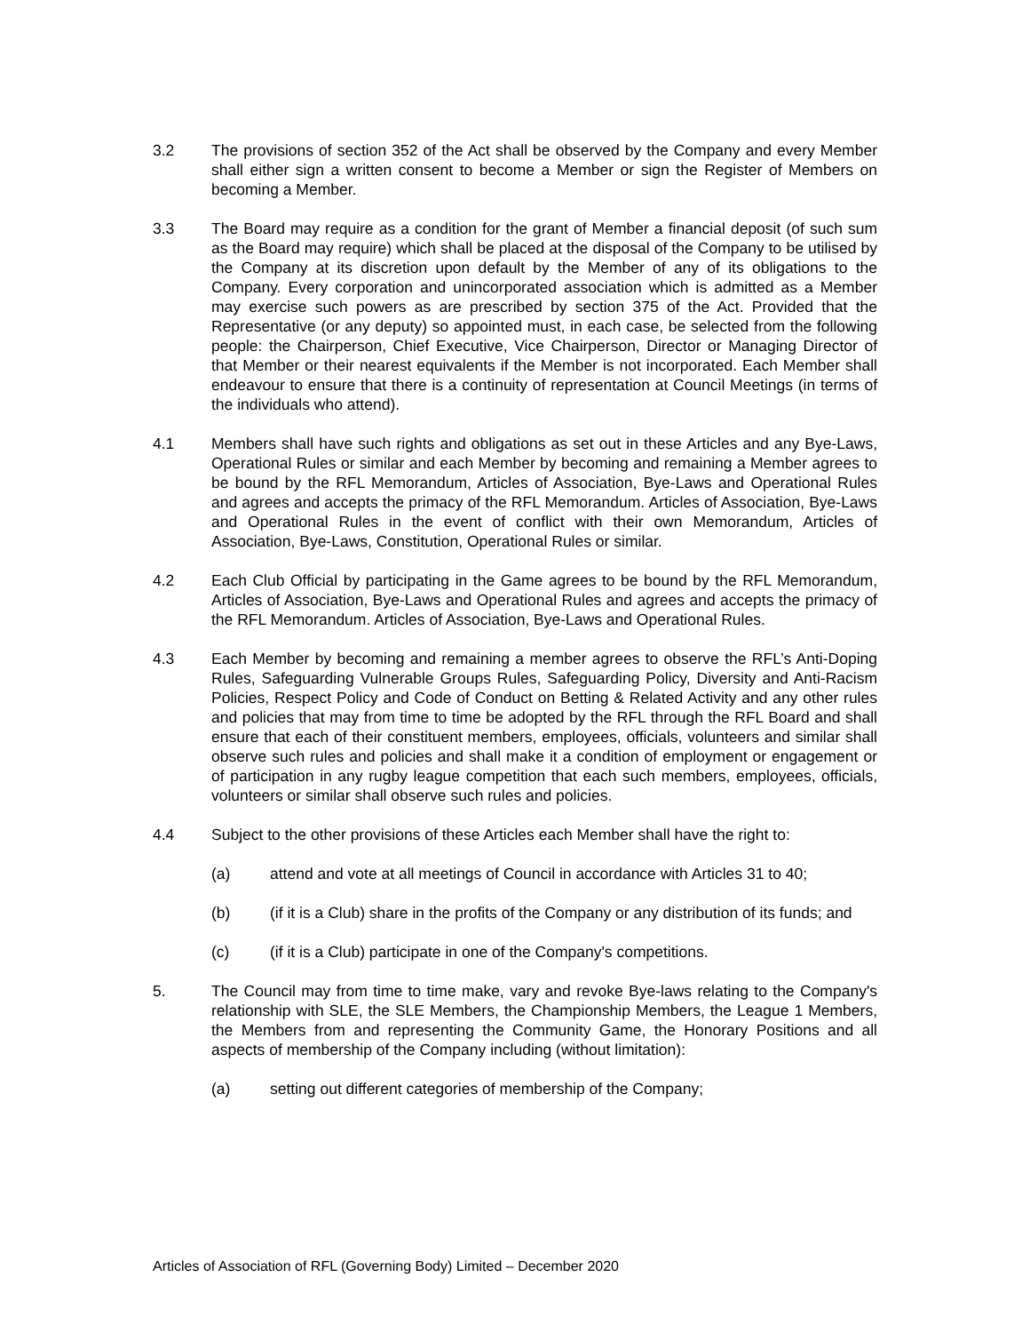3.2 The provisions of section 352 of the Act shall be observed by the Company and every Member shall either sign a written consent to become a Member or sign the Register of Members on becoming a Member.
3.3 The Board may require as a condition for the grant of Member a financial deposit (of such sum as the Board may require) which shall be placed at the disposal of the Company to be utilised by the Company at its discretion upon default by the Member of any of its obligations to the Company. Every corporation and unincorporated association which is admitted as a Member may exercise such powers as are prescribed by section 375 of the Act. Provided that the Representative (or any deputy) so appointed must, in each case, be selected from the following people: the Chairperson, Chief Executive, Vice Chairperson, Director or Managing Director of that Member or their nearest equivalents if the Member is not incorporated. Each Member shall endeavour to ensure that there is a continuity of representation at Council Meetings (in terms of the individuals who attend).
4.1 Members shall have such rights and obligations as set out in these Articles and any Bye-Laws, Operational Rules or similar and each Member by becoming and remaining a Member agrees to be bound by the RFL Memorandum, Articles of Association, Bye-Laws and Operational Rules and agrees and accepts the primacy of the RFL Memorandum. Articles of Association, Bye-Laws and Operational Rules in the event of conflict with their own Memorandum, Articles of Association, Bye-Laws, Constitution, Operational Rules or similar.
4.2 Each Club Official by participating in the Game agrees to be bound by the RFL Memorandum, Articles of Association, Bye-Laws and Operational Rules and agrees and accepts the primacy of the RFL Memorandum. Articles of Association, Bye-Laws and Operational Rules.
4.3 Each Member by becoming and remaining a member agrees to observe the RFL’s Anti-Doping Rules, Safeguarding Vulnerable Groups Rules, Safeguarding Policy, Diversity and Anti-Racism Policies, Respect Policy and Code of Conduct on Betting & Related Activity and any other rules and policies that may from time to time be adopted by the RFL through the RFL Board and shall ensure that each of their constituent members, employees, officials, volunteers and similar shall observe such rules and policies and shall make it a condition of employment or engagement or of participation in any rugby league competition that each such members, employees, officials, volunteers or similar shall observe such rules and policies.
4.4 Subject to the other provisions of these Articles each Member shall have the right to:
(a) attend and vote at all meetings of Council in accordance with Articles 31 to 40;
(b) (if it is a Club) share in the profits of the Company or any distribution of its funds; and
(c) (if it is a Club) participate in one of the Company's competitions.
5. The Council may from time to time make, vary and revoke Bye-laws relating to the Company's relationship with SLE, the SLE Members, the Championship Members, the League 1 Members, the Members from and representing the Community Game, the Honorary Positions and all aspects of membership of the Company including (without limitation):
(a) setting out different categories of membership of the Company;
Articles of Association of RFL (Governing Body) Limited – December 2020